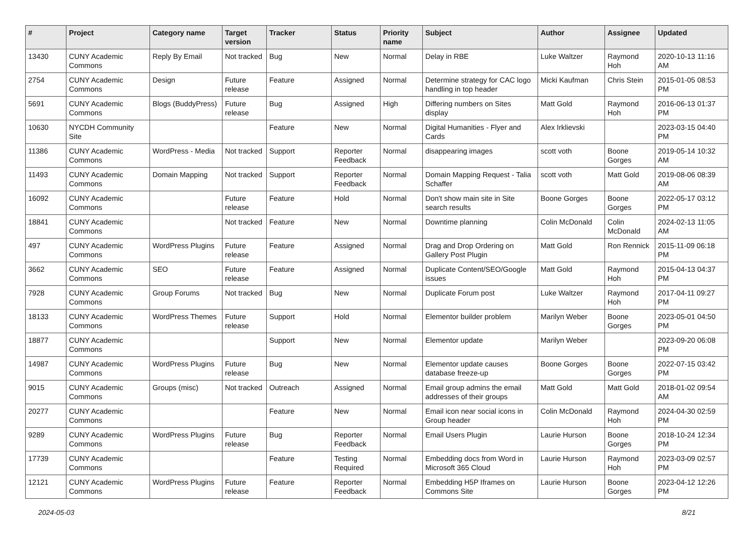| # | Project | Category name | Target version | Tracker | Status | Priority name | Subject | Author | Assignee | Updated |
| --- | --- | --- | --- | --- | --- | --- | --- | --- | --- | --- |
| 13430 | CUNY Academic Commons | Reply By Email | Not tracked | Bug | New | Normal | Delay in RBE | Luke Waltzer | Raymond Hoh | 2020-10-13 11:16 AM |
| 2754 | CUNY Academic Commons | Design | Future release | Feature | Assigned | Normal | Determine strategy for CAC logo handling in top header | Micki Kaufman | Chris Stein | 2015-01-05 08:53 PM |
| 5691 | CUNY Academic Commons | Blogs (BuddyPress) | Future release | Bug | Assigned | High | Differing numbers on Sites display | Matt Gold | Raymond Hoh | 2016-06-13 01:37 PM |
| 10630 | NYCDH Community Site | | | Feature | New | Normal | Digital Humanities - Flyer and Cards | Alex Irklievski | | 2023-03-15 04:40 PM |
| 11386 | CUNY Academic Commons | WordPress - Media | Not tracked | Support | Reporter Feedback | Normal | disappearing images | scott voth | Boone Gorges | 2019-05-14 10:32 AM |
| 11493 | CUNY Academic Commons | Domain Mapping | Not tracked | Support | Reporter Feedback | Normal | Domain Mapping Request - Talia Schaffer | scott voth | Matt Gold | 2019-08-06 08:39 AM |
| 16092 | CUNY Academic Commons | | Future release | Feature | Hold | Normal | Don't show main site in Site search results | Boone Gorges | Boone Gorges | 2022-05-17 03:12 PM |
| 18841 | CUNY Academic Commons | | Not tracked | Feature | New | Normal | Downtime planning | Colin McDonald | Colin McDonald | 2024-02-13 11:05 AM |
| 497 | CUNY Academic Commons | WordPress Plugins | Future release | Feature | Assigned | Normal | Drag and Drop Ordering on Gallery Post Plugin | Matt Gold | Ron Rennick | 2015-11-09 06:18 PM |
| 3662 | CUNY Academic Commons | SEO | Future release | Feature | Assigned | Normal | Duplicate Content/SEO/Google issues | Matt Gold | Raymond Hoh | 2015-04-13 04:37 PM |
| 7928 | CUNY Academic Commons | Group Forums | Not tracked | Bug | New | Normal | Duplicate Forum post | Luke Waltzer | Raymond Hoh | 2017-04-11 09:27 PM |
| 18133 | CUNY Academic Commons | WordPress Themes | Future release | Support | Hold | Normal | Elementor builder problem | Marilyn Weber | Boone Gorges | 2023-05-01 04:50 PM |
| 18877 | CUNY Academic Commons | | | Support | New | Normal | Elementor update | Marilyn Weber | | 2023-09-20 06:08 PM |
| 14987 | CUNY Academic Commons | WordPress Plugins | Future release | Bug | New | Normal | Elementor update causes database freeze-up | Boone Gorges | Boone Gorges | 2022-07-15 03:42 PM |
| 9015 | CUNY Academic Commons | Groups (misc) | Not tracked | Outreach | Assigned | Normal | Email group admins the email addresses of their groups | Matt Gold | Matt Gold | 2018-01-02 09:54 AM |
| 20277 | CUNY Academic Commons | | | Feature | New | Normal | Email icon near social icons in Group header | Colin McDonald | Raymond Hoh | 2024-04-30 02:59 PM |
| 9289 | CUNY Academic Commons | WordPress Plugins | Future release | Bug | Reporter Feedback | Normal | Email Users Plugin | Laurie Hurson | Boone Gorges | 2018-10-24 12:34 PM |
| 17739 | CUNY Academic Commons | | | Feature | Testing Required | Normal | Embedding docs from Word in Microsoft 365 Cloud | Laurie Hurson | Raymond Hoh | 2023-03-09 02:57 PM |
| 12121 | CUNY Academic Commons | WordPress Plugins | Future release | Feature | Reporter Feedback | Normal | Embedding H5P Iframes on Commons Site | Laurie Hurson | Boone Gorges | 2023-04-12 12:26 PM |
2024-05-03 8/21